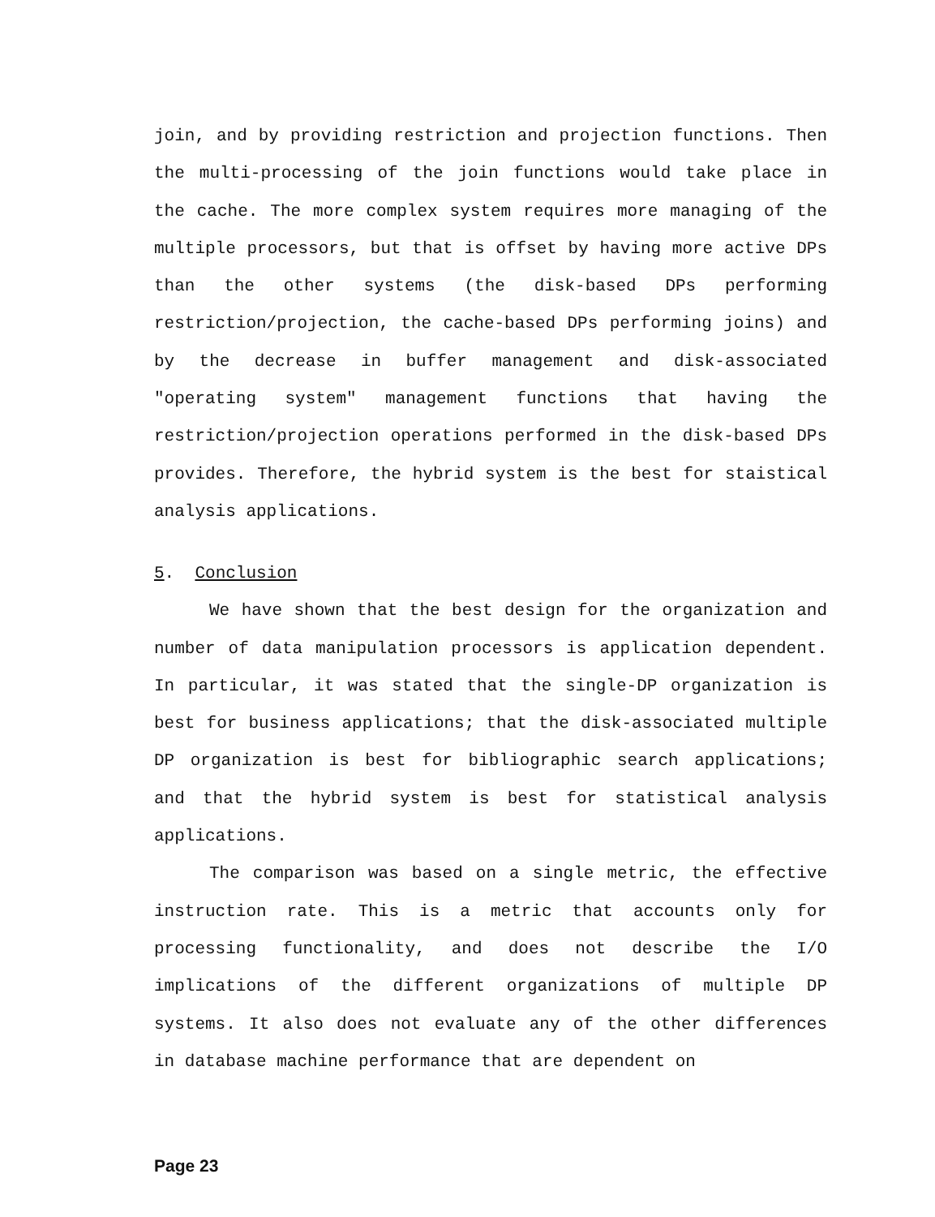join, and by providing restriction and projection functions. Then the multi-processing of the join functions would take place in the cache. The more complex system requires more managing of the multiple processors, but that is offset by having more active DPs than the other systems (the disk-based DPs performing restriction/projection, the cache-based DPs performing joins) and by the decrease in buffer management and disk-associated "operating system" management functions that having the restriction/projection operations performed in the disk-based DPs provides. Therefore, the hybrid system is the best for staistical analysis applications.
5. Conclusion
We have shown that the best design for the organization and number of data manipulation processors is application dependent. In particular, it was stated that the single-DP organization is best for business applications; that the disk-associated multiple DP organization is best for bibliographic search applications; and that the hybrid system is best for statistical analysis applications.
The comparison was based on a single metric, the effective instruction rate. This is a metric that accounts only for processing functionality, and does not describe the I/O implications of the different organizations of multiple DP systems. It also does not evaluate any of the other differences in database machine performance that are dependent on
Page 23